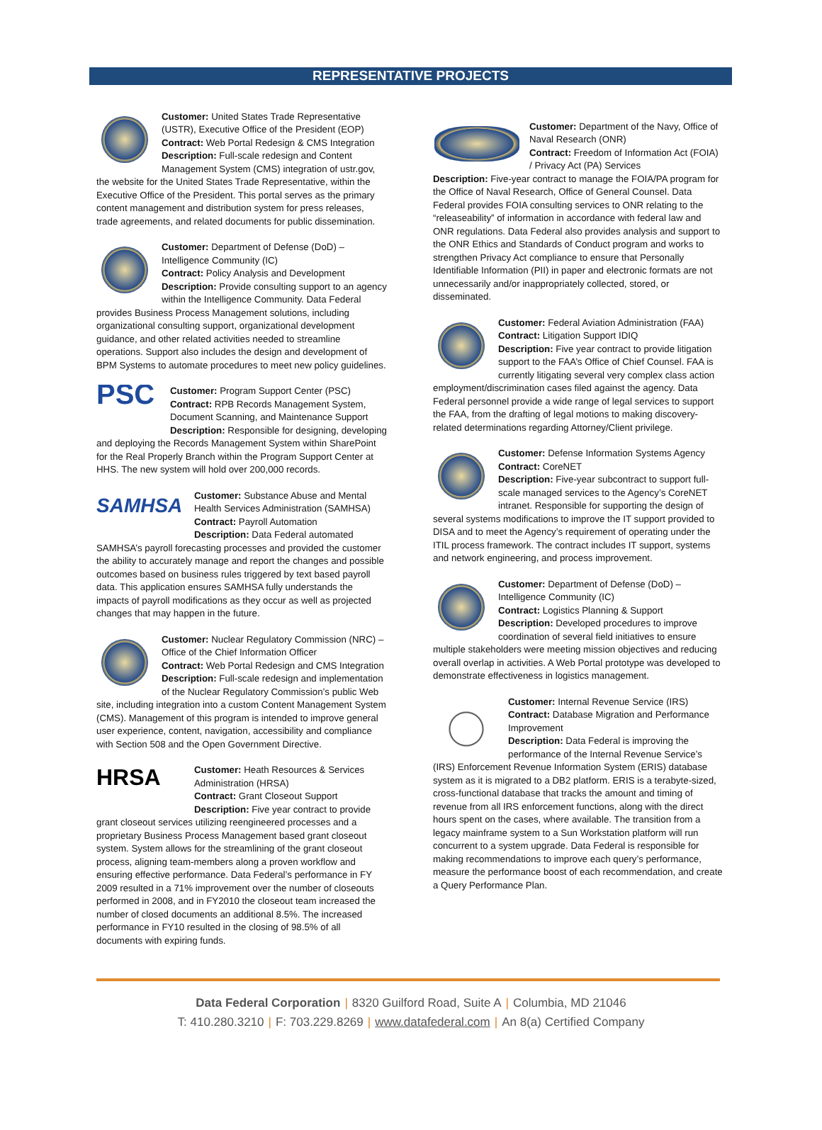REPRESENTATIVE PROJECTS
Customer: United States Trade Representative (USTR), Executive Office of the President (EOP)
Contract: Web Portal Redesign & CMS Integration
Description: Full-scale redesign and Content Management System (CMS) integration of ustr.gov, the website for the United States Trade Representative, within the Executive Office of the President. This portal serves as the primary content management and distribution system for press releases, trade agreements, and related documents for public dissemination.
Customer: Department of Defense (DoD) – Intelligence Community (IC)
Contract: Policy Analysis and Development
Description: Provide consulting support to an agency within the Intelligence Community. Data Federal provides Business Process Management solutions, including organizational consulting support, organizational development guidance, and other related activities needed to streamline operations. Support also includes the design and development of BPM Systems to automate procedures to meet new policy guidelines.
PSC
Customer: Program Support Center (PSC)
Contract: RPB Records Management System, Document Scanning, and Maintenance Support
Description: Responsible for designing, developing and deploying the Records Management System within SharePoint for the Real Properly Branch within the Program Support Center at HHS. The new system will hold over 200,000 records.
SAMHSA
Customer: Substance Abuse and Mental Health Services Administration (SAMHSA)
Contract: Payroll Automation
Description: Data Federal automated SAMHSA’s payroll forecasting processes and provided the customer the ability to accurately manage and report the changes and possible outcomes based on business rules triggered by text based payroll data. This application ensures SAMHSA fully understands the impacts of payroll modifications as they occur as well as projected changes that may happen in the future.
Customer: Nuclear Regulatory Commission (NRC) – Office of the Chief Information Officer
Contract: Web Portal Redesign and CMS Integration
Description: Full-scale redesign and implementation of the Nuclear Regulatory Commission’s public Web site, including integration into a custom Content Management System (CMS). Management of this program is intended to improve general user experience, content, navigation, accessibility and compliance with Section 508 and the Open Government Directive.
HRSA
Customer: Heath Resources & Services Administration (HRSA)
Contract: Grant Closeout Support
Description: Five year contract to provide grant closeout services utilizing reengineered processes and a proprietary Business Process Management based grant closeout system. System allows for the streamlining of the grant closeout process, aligning team-members along a proven workflow and ensuring effective performance. Data Federal’s performance in FY 2009 resulted in a 71% improvement over the number of closeouts performed in 2008, and in FY2010 the closeout team increased the number of closed documents an additional 8.5%. The increased performance in FY10 resulted in the closing of 98.5% of all documents with expiring funds.
Customer: Department of the Navy, Office of Naval Research (ONR)
Contract: Freedom of Information Act (FOIA) / Privacy Act (PA) Services
Description: Five-year contract to manage the FOIA/PA program for the Office of Naval Research, Office of General Counsel. Data Federal provides FOIA consulting services to ONR relating to the “releaseability” of information in accordance with federal law and ONR regulations. Data Federal also provides analysis and support to the ONR Ethics and Standards of Conduct program and works to strengthen Privacy Act compliance to ensure that Personally Identifiable Information (PII) in paper and electronic formats are not unnecessarily and/or inappropriately collected, stored, or disseminated.
Customer: Federal Aviation Administration (FAA)
Contract: Litigation Support IDIQ
Description: Five year contract to provide litigation support to the FAA’s Office of Chief Counsel. FAA is currently litigating several very complex class action employment/discrimination cases filed against the agency. Data Federal personnel provide a wide range of legal services to support the FAA, from the drafting of legal motions to making discovery-related determinations regarding Attorney/Client privilege.
Customer: Defense Information Systems Agency
Contract: CoreNET
Description: Five-year subcontract to support full-scale managed services to the Agency’s CoreNET intranet. Responsible for supporting the design of several systems modifications to improve the IT support provided to DISA and to meet the Agency’s requirement of operating under the ITIL process framework. The contract includes IT support, systems and network engineering, and process improvement.
Customer: Department of Defense (DoD) – Intelligence Community (IC)
Contract: Logistics Planning & Support
Description: Developed procedures to improve coordination of several field initiatives to ensure multiple stakeholders were meeting mission objectives and reducing overall overlap in activities. A Web Portal prototype was developed to demonstrate effectiveness in logistics management.
Customer: Internal Revenue Service (IRS)
Contract: Database Migration and Performance Improvement
Description: Data Federal is improving the performance of the Internal Revenue Service’s (IRS) Enforcement Revenue Information System (ERIS) database system as it is migrated to a DB2 platform. ERIS is a terabyte-sized, cross-functional database that tracks the amount and timing of revenue from all IRS enforcement functions, along with the direct hours spent on the cases, where available. The transition from a legacy mainframe system to a Sun Workstation platform will run concurrent to a system upgrade. Data Federal is responsible for making recommendations to improve each query’s performance, measure the performance boost of each recommendation, and create a Query Performance Plan.
Data Federal Corporation | 8320 Guilford Road, Suite A | Columbia, MD 21046
T: 410.280.3210 | F: 703.229.8269 | www.datafederal.com | An 8(a) Certified Company